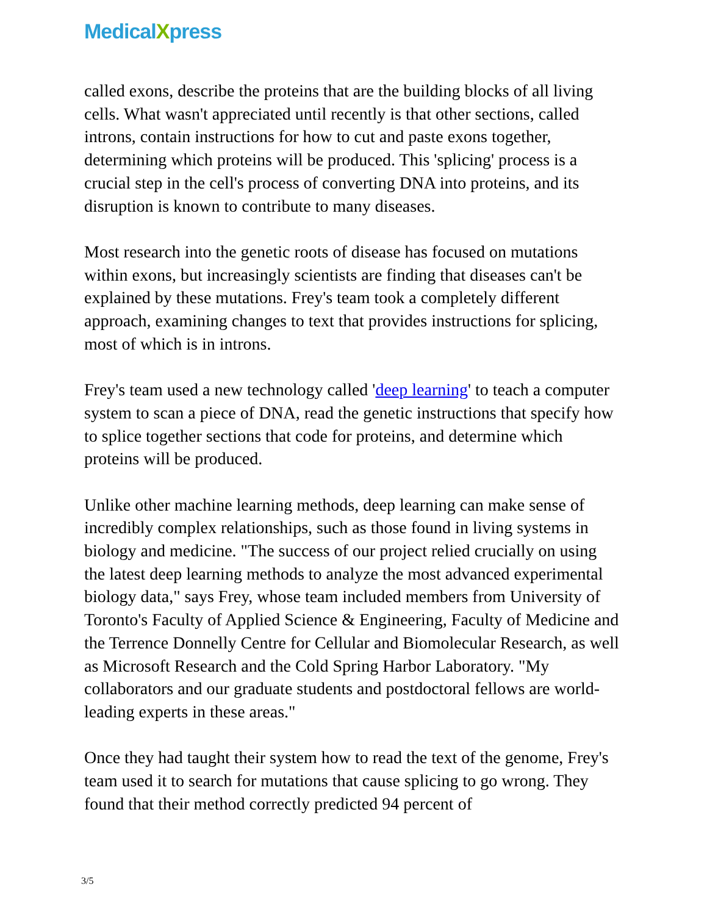MedicalXpress
called exons, describe the proteins that are the building blocks of all living cells. What wasn't appreciated until recently is that other sections, called introns, contain instructions for how to cut and paste exons together, determining which proteins will be produced. This 'splicing' process is a crucial step in the cell's process of converting DNA into proteins, and its disruption is known to contribute to many diseases.
Most research into the genetic roots of disease has focused on mutations within exons, but increasingly scientists are finding that diseases can't be explained by these mutations. Frey's team took a completely different approach, examining changes to text that provides instructions for splicing, most of which is in introns.
Frey's team used a new technology called 'deep learning' to teach a computer system to scan a piece of DNA, read the genetic instructions that specify how to splice together sections that code for proteins, and determine which proteins will be produced.
Unlike other machine learning methods, deep learning can make sense of incredibly complex relationships, such as those found in living systems in biology and medicine. "The success of our project relied crucially on using the latest deep learning methods to analyze the most advanced experimental biology data," says Frey, whose team included members from University of Toronto's Faculty of Applied Science & Engineering, Faculty of Medicine and the Terrence Donnelly Centre for Cellular and Biomolecular Research, as well as Microsoft Research and the Cold Spring Harbor Laboratory. "My collaborators and our graduate students and postdoctoral fellows are world-leading experts in these areas."
Once they had taught their system how to read the text of the genome, Frey's team used it to search for mutations that cause splicing to go wrong. They found that their method correctly predicted 94 percent of
3/5